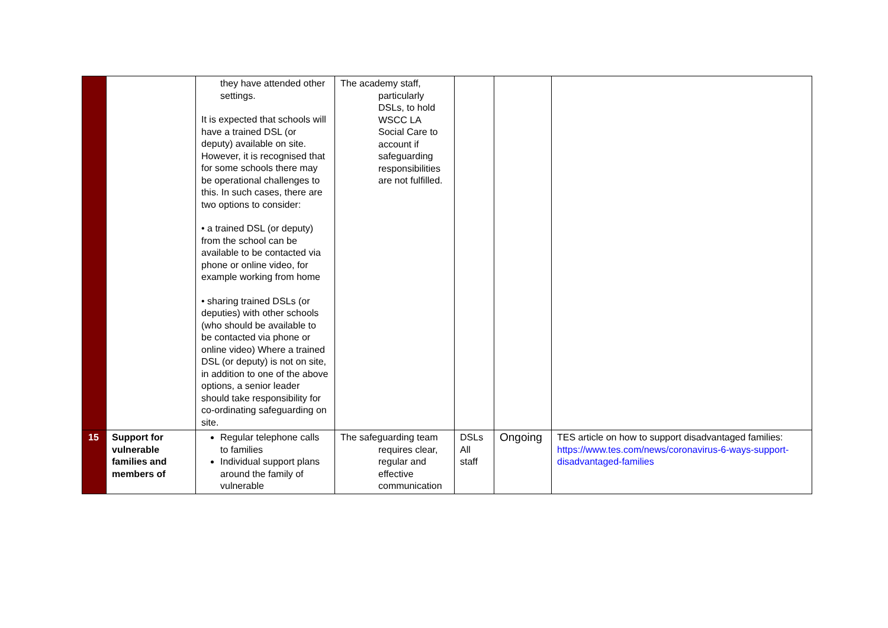| | | they have attended other settings. It is expected that schools will have a trained DSL (or deputy) available on site. However, it is recognised that for some schools there may be operational challenges to this. In such cases, there are two options to consider: • a trained DSL (or deputy) from the school can be available to be contacted via phone or online video, for example working from home • sharing trained DSLs (or deputies) with other schools (who should be available to be contacted via phone or online video) Where a trained DSL (or deputy) is not on site, in addition to one of the above options, a senior leader should take responsibility for co-ordinating safeguarding on site. | The academy staff, particularly DSLs, to hold WSCC LA Social Care to account if safeguarding responsibilities are not fulfilled. | | | |
| 15 | Support for vulnerable families and members of | Regular telephone calls to families Individual support plans around the family of vulnerable | The safeguarding team requires clear, regular and effective communication | DSLs All staff | Ongoing | TES article on how to support disadvantaged families: https://www.tes.com/news/coronavirus-6-ways-support-disadvantaged-families |